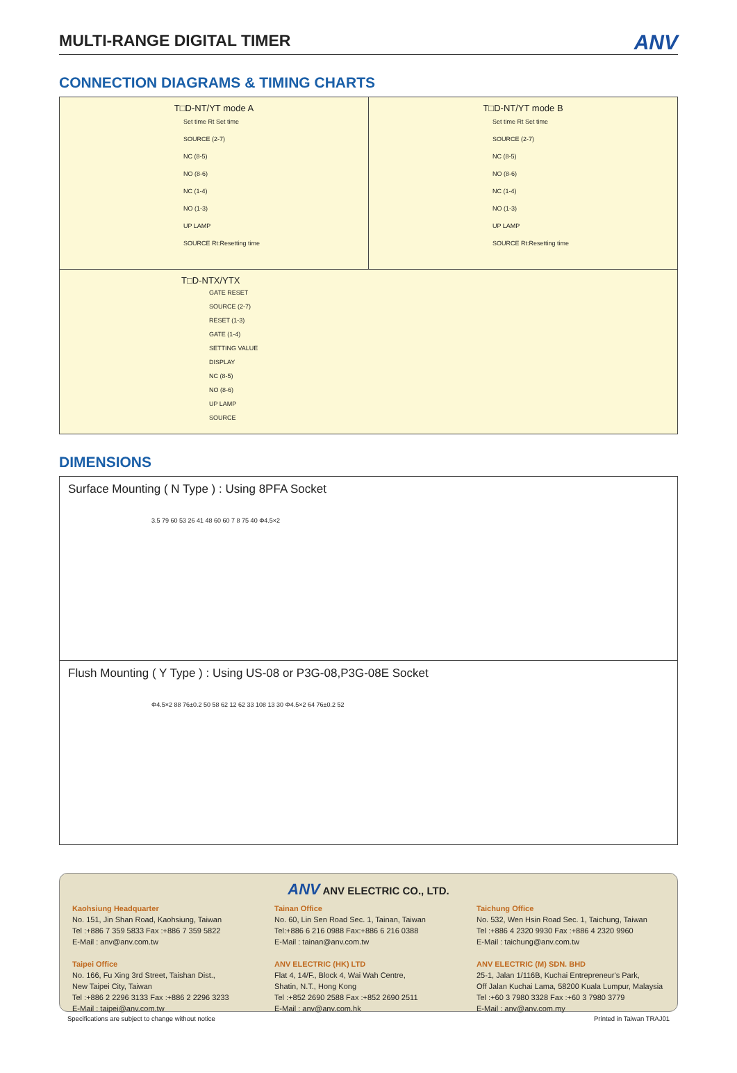MULTI-RANGE DIGITAL TIMER
ANV
CONNECTION DIAGRAMS & TIMING CHARTS
T□D-NT/YT mode A
Set time Rt Set time
SOURCE (2-7)
NC (8-5)
NO (8-6)
NC (1-4)
NO (1-3)
UP LAMP
SOURCE Rt:Resetting time
T□D-NT/YT mode B
Set time Rt Set time
SOURCE (2-7)
NC (8-5)
NO (8-6)
NC (1-4)
NO (1-3)
UP LAMP
SOURCE Rt:Resetting time
T□D-NTX/YTX
GATE RESET
SOURCE (2-7)
RESET (1-3)
GATE (1-4)
SETTING VALUE
DISPLAY
NC (8-5)
NO (8-6)
UP LAMP
SOURCE
DIMENSIONS
Surface Mounting ( N Type ) : Using 8PFA Socket
3.5 79 60 53 26 41 48 60 60 7 8 75 40 Φ4.5×2
Flush Mounting ( Y Type ) : Using US-08 or P3G-08,P3G-08E Socket
Φ4.5×2 88 76±0.2 50 58 62 12 62 33 108 13 30 Φ4.5×2 64 76±0.2 52
ANV ANV ELECTRIC CO., LTD.
Kaohsiung Headquarter
No. 151, Jin Shan Road, Kaohsiung, Taiwan
Tel :+886 7 359 5833 Fax :+886 7 359 5822
E-Mail : anv@anv.com.tw
Taipei Office
No. 166, Fu Xing 3rd Street, Taishan Dist.,
New Taipei City, Taiwan
Tel :+886 2 2296 3133 Fax :+886 2 2296 3233
E-Mail : taipei@anv.com.tw
Tainan Office
No. 60, Lin Sen Road Sec. 1, Tainan, Taiwan
Tel:+886 6 216 0988 Fax:+886 6 216 0388
E-Mail : tainan@anv.com.tw
ANV ELECTRIC (HK) LTD
Flat 4, 14/F., Block 4, Wai Wah Centre,
Shatin, N.T., Hong Kong
Tel :+852 2690 2588 Fax :+852 2690 2511
E-Mail : anv@anv.com.hk
Taichung Office
No. 532, Wen Hsin Road Sec. 1, Taichung, Taiwan
Tel :+886 4 2320 9930 Fax :+886 4 2320 9960
E-Mail : taichung@anv.com.tw
ANV ELECTRIC (M) SDN. BHD
25-1, Jalan 1/116B, Kuchai Entrepreneur's Park,
Off Jalan Kuchai Lama, 58200 Kuala Lumpur, Malaysia
Tel :+60 3 7980 3328 Fax :+60 3 7980 3779
E-Mail : anv@anv.com.my
Specifications are subject to change without notice Printed in Taiwan TRAJ01